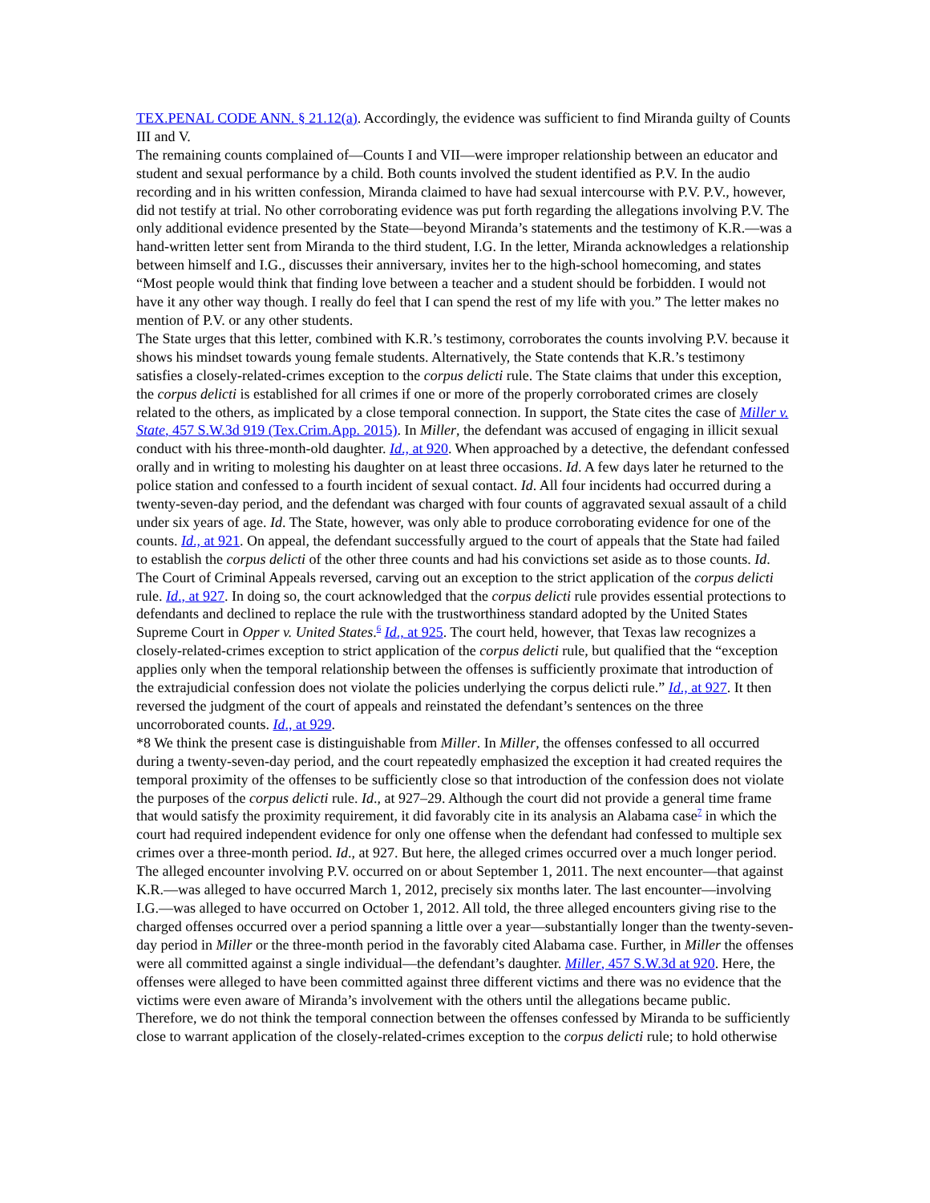TEX.PENAL CODE ANN. § 21.12(a). Accordingly, the evidence was sufficient to find Miranda guilty of Counts III and V.
The remaining counts complained of—Counts I and VII—were improper relationship between an educator and student and sexual performance by a child. Both counts involved the student identified as P.V. In the audio recording and in his written confession, Miranda claimed to have had sexual intercourse with P.V. P.V., however, did not testify at trial. No other corroborating evidence was put forth regarding the allegations involving P.V. The only additional evidence presented by the State—beyond Miranda’s statements and the testimony of K.R.—was a hand-written letter sent from Miranda to the third student, I.G. In the letter, Miranda acknowledges a relationship between himself and I.G., discusses their anniversary, invites her to the high-school homecoming, and states “Most people would think that finding love between a teacher and a student should be forbidden. I would not have it any other way though. I really do feel that I can spend the rest of my life with you.” The letter makes no mention of P.V. or any other students.
The State urges that this letter, combined with K.R.’s testimony, corroborates the counts involving P.V. because it shows his mindset towards young female students. Alternatively, the State contends that K.R.’s testimony satisfies a closely-related-crimes exception to the corpus delicti rule. The State claims that under this exception, the corpus delicti is established for all crimes if one or more of the properly corroborated crimes are closely related to the others, as implicated by a close temporal connection. In support, the State cites the case of Miller v. State, 457 S.W.3d 919 (Tex.Crim.App. 2015). In Miller, the defendant was accused of engaging in illicit sexual conduct with his three-month-old daughter. Id., at 920. When approached by a detective, the defendant confessed orally and in writing to molesting his daughter on at least three occasions. Id. A few days later he returned to the police station and confessed to a fourth incident of sexual contact. Id. All four incidents had occurred during a twenty-seven-day period, and the defendant was charged with four counts of aggravated sexual assault of a child under six years of age. Id. The State, however, was only able to produce corroborating evidence for one of the counts. Id., at 921. On appeal, the defendant successfully argued to the court of appeals that the State had failed to establish the corpus delicti of the other three counts and had his convictions set aside as to those counts. Id. The Court of Criminal Appeals reversed, carving out an exception to the strict application of the corpus delicti rule. Id., at 927. In doing so, the court acknowledged that the corpus delicti rule provides essential protections to defendants and declined to replace the rule with the trustworthiness standard adopted by the United States Supreme Court in Opper v. United States.<sup>6</sup> Id., at 925. The court held, however, that Texas law recognizes a closely-related-crimes exception to strict application of the corpus delicti rule, but qualified that the “exception applies only when the temporal relationship between the offenses is sufficiently proximate that introduction of the extrajudicial confession does not violate the policies underlying the corpus delicti rule.” Id., at 927. It then reversed the judgment of the court of appeals and reinstated the defendant’s sentences on the three uncorroborated counts. Id., at 929.
*8 We think the present case is distinguishable from Miller. In Miller, the offenses confessed to all occurred during a twenty-seven-day period, and the court repeatedly emphasized the exception it had created requires the temporal proximity of the offenses to be sufficiently close so that introduction of the confession does not violate the purposes of the corpus delicti rule. Id., at 927–29. Although the court did not provide a general time frame that would satisfy the proximity requirement, it did favorably cite in its analysis an Alabama case<sup>7</sup> in which the court had required independent evidence for only one offense when the defendant had confessed to multiple sex crimes over a three-month period. Id., at 927. But here, the alleged crimes occurred over a much longer period. The alleged encounter involving P.V. occurred on or about September 1, 2011. The next encounter—that against K.R.—was alleged to have occurred March 1, 2012, precisely six months later. The last encounter—involving I.G.—was alleged to have occurred on October 1, 2012. All told, the three alleged encounters giving rise to the charged offenses occurred over a period spanning a little over a year—substantially longer than the twenty-seven-day period in Miller or the three-month period in the favorably cited Alabama case. Further, in Miller the offenses were all committed against a single individual—the defendant’s daughter. Miller, 457 S.W.3d at 920. Here, the offenses were alleged to have been committed against three different victims and there was no evidence that the victims were even aware of Miranda’s involvement with the others until the allegations became public. Therefore, we do not think the temporal connection between the offenses confessed by Miranda to be sufficiently close to warrant application of the closely-related-crimes exception to the corpus delicti rule; to hold otherwise